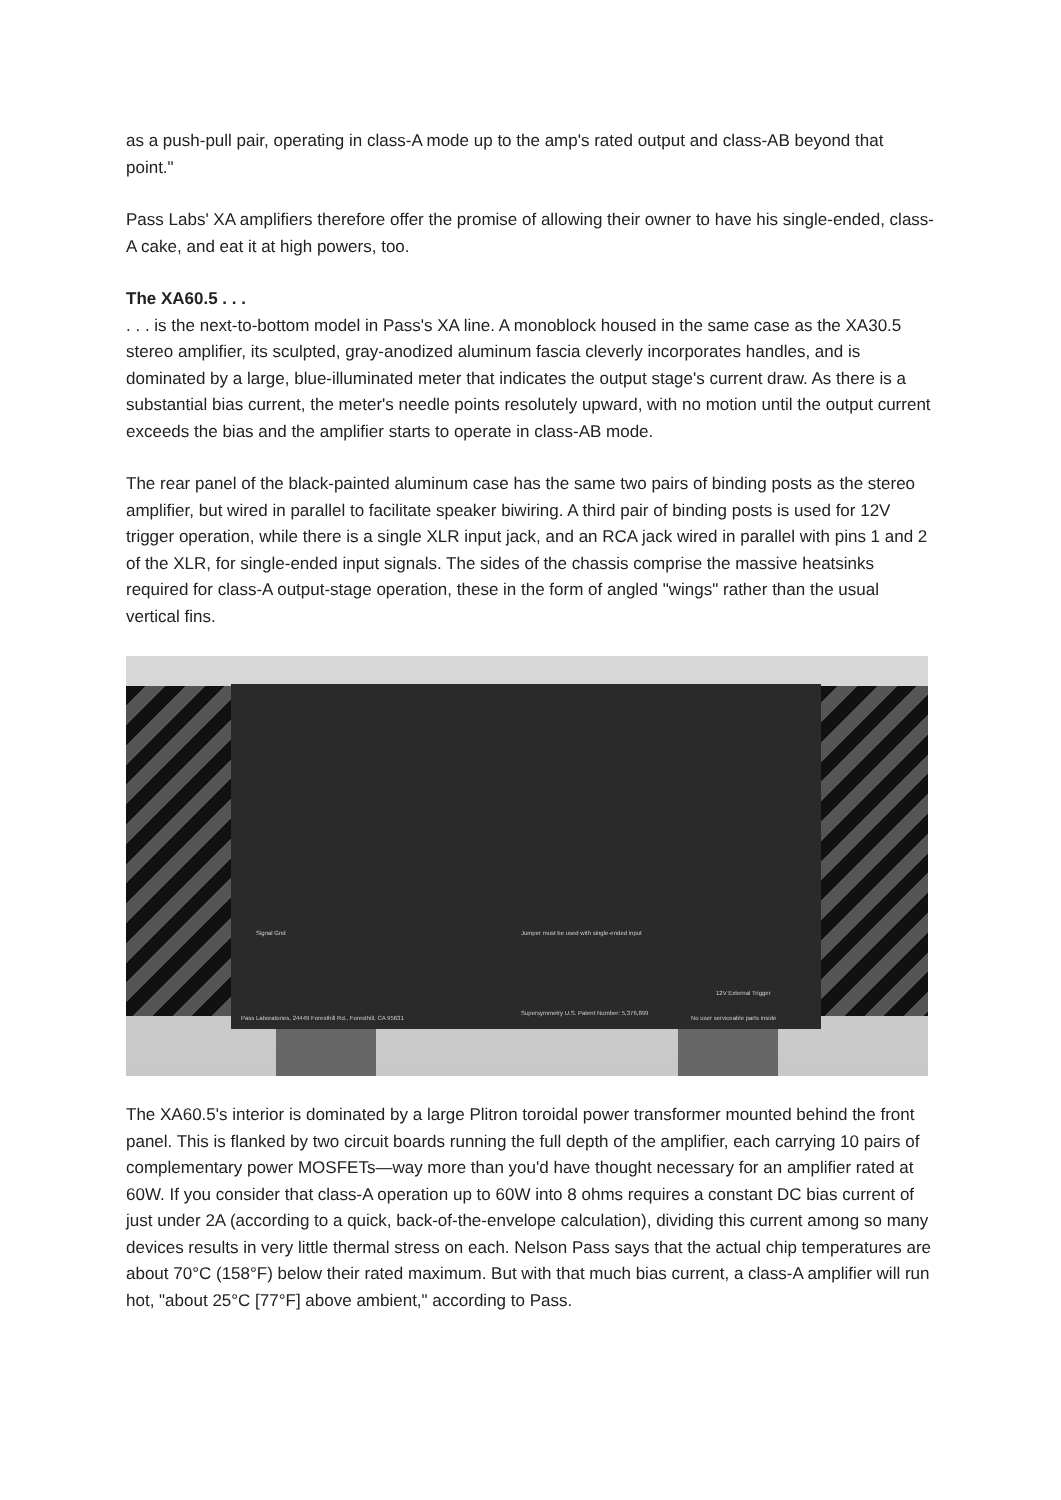as a push-pull pair, operating in class-A mode up to the amp's rated output and class-AB beyond that point."
Pass Labs' XA amplifiers therefore offer the promise of allowing their owner to have his single-ended, class-A cake, and eat it at high powers, too.
The XA60.5 . . .
. . . is the next-to-bottom model in Pass's XA line. A monoblock housed in the same case as the XA30.5 stereo amplifier, its sculpted, gray-anodized aluminum fascia cleverly incorporates handles, and is dominated by a large, blue-illuminated meter that indicates the output stage's current draw. As there is a substantial bias current, the meter's needle points resolutely upward, with no motion until the output current exceeds the bias and the amplifier starts to operate in class-AB mode.
The rear panel of the black-painted aluminum case has the same two pairs of binding posts as the stereo amplifier, but wired in parallel to facilitate speaker biwiring. A third pair of binding posts is used for 12V trigger operation, while there is a single XLR input jack, and an RCA jack wired in parallel with pins 1 and 2 of the XLR, for single-ended input signals. The sides of the chassis comprise the massive heatsinks required for class-A output-stage operation, these in the form of angled "wings" rather than the usual vertical fins.
Jumper must be used with single-ended input
Signal Gnd
12V External Trigger
Pass Laboratories, 24449 Foresthill Rd., Foresthill, CA 95631
Supersymmetry U.S. Patent Number: 5,376,899
No user serviceable parts inside
The XA60.5's interior is dominated by a large Plitron toroidal power transformer mounted behind the front panel. This is flanked by two circuit boards running the full depth of the amplifier, each carrying 10 pairs of complementary power MOSFETs—way more than you'd have thought necessary for an amplifier rated at 60W. If you consider that class-A operation up to 60W into 8 ohms requires a constant DC bias current of just under 2A (according to a quick, back-of-the-envelope calculation), dividing this current among so many devices results in very little thermal stress on each. Nelson Pass says that the actual chip temperatures are about 70°C (158°F) below their rated maximum. But with that much bias current, a class-A amplifier will run hot, "about 25°C [77°F] above ambient," according to Pass.